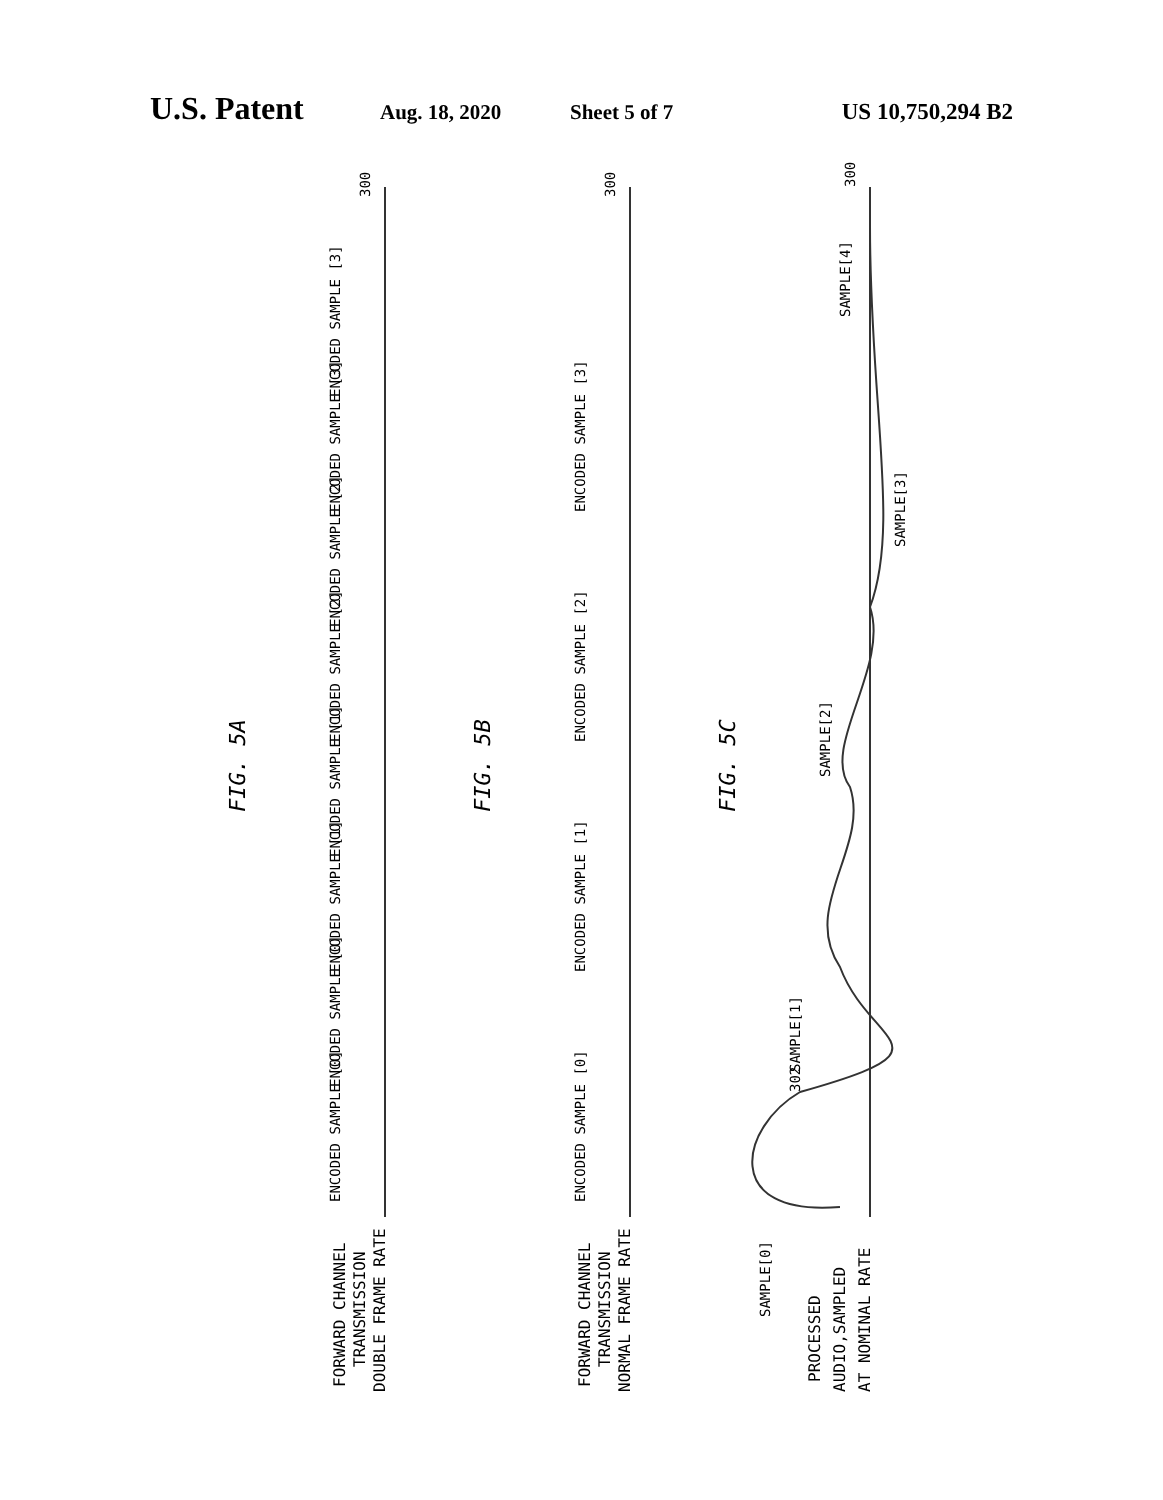U.S. Patent Aug. 18, 2020 Sheet 5 of 7 US 10,750,294 B2
FIG. 5A
FIG. 5B
FIG. 5C
FORWARD CHANNEL
TRANSMISSION
DOUBLE FRAME RATE
FORWARD CHANNEL
TRANSMISSION
NORMAL FRAME RATE
PROCESSED
AUDIO,SAMPLED
AT NOMINAL RATE
ENCODED SAMPLE [0]
ENCODED SAMPLE [0]
ENCODED SAMPLE [1]
ENCODED SAMPLE [1]
ENCODED SAMPLE [2]
ENCODED SAMPLE [2]
ENCODED SAMPLE [3]
ENCODED SAMPLE [3]
ENCODED SAMPLE [0]
ENCODED SAMPLE [1]
ENCODED SAMPLE [2]
ENCODED SAMPLE [3]
SAMPLE[0]
SAMPLE[1]
SAMPLE[2]
SAMPLE[4]
SAMPLE[3]
300
300
300
302